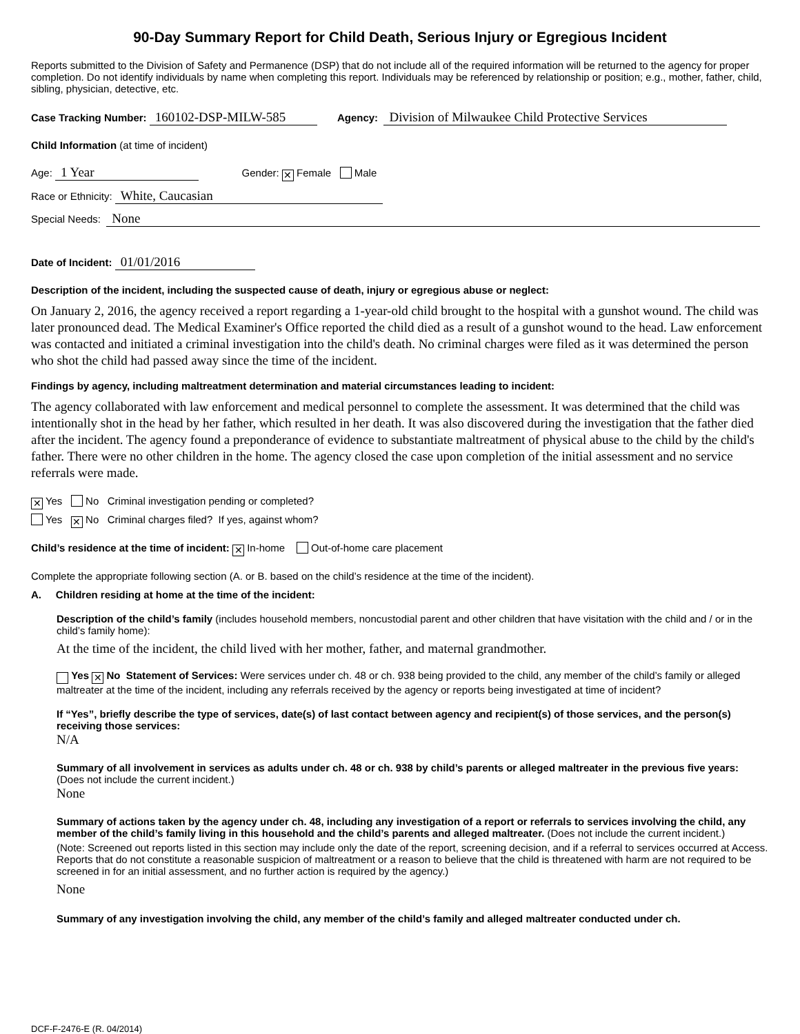90-Day Summary Report for Child Death, Serious Injury or Egregious Incident
Reports submitted to the Division of Safety and Permanence (DSP) that do not include all of the required information will be returned to the agency for proper completion. Do not identify individuals by name when completing this report. Individuals may be referenced by relationship or position; e.g., mother, father, child, sibling, physician, detective, etc.
Case Tracking Number: 160102-DSP-MILW-585 Agency: Division of Milwaukee Child Protective Services
Child Information (at time of incident)
Age: 1 Year Gender: ✕ Female Male
Race or Ethnicity: White, Caucasian
Special Needs: None
Date of Incident: 01/01/2016
Description of the incident, including the suspected cause of death, injury or egregious abuse or neglect:
On January 2, 2016, the agency received a report regarding a 1-year-old child brought to the hospital with a gunshot wound. The child was later pronounced dead. The Medical Examiner's Office reported the child died as a result of a gunshot wound to the head. Law enforcement was contacted and initiated a criminal investigation into the child's death. No criminal charges were filed as it was determined the person who shot the child had passed away since the time of the incident.
Findings by agency, including maltreatment determination and material circumstances leading to incident:
The agency collaborated with law enforcement and medical personnel to complete the assessment. It was determined that the child was intentionally shot in the head by her father, which resulted in her death. It was also discovered during the investigation that the father died after the incident. The agency found a preponderance of evidence to substantiate maltreatment of physical abuse to the child by the child's father. There were no other children in the home. The agency closed the case upon completion of the initial assessment and no service referrals were made.
✕ Yes No Criminal investigation pending or completed?
Yes ✕ No Criminal charges filed? If yes, against whom?
Child’s residence at the time of incident: ✕ In-home Out-of-home care placement
Complete the appropriate following section (A. or B. based on the child’s residence at the time of the incident).
A. Children residing at home at the time of the incident:
Description of the child’s family (includes household members, noncustodial parent and other children that have visitation with the child and / or in the child’s family home):
At the time of the incident, the child lived with her mother, father, and maternal grandmother.
Yes ✕ No Statement of Services: Were services under ch. 48 or ch. 938 being provided to the child, any member of the child’s family or alleged maltreater at the time of the incident, including any referrals received by the agency or reports being investigated at time of incident?
If “Yes”, briefly describe the type of services, date(s) of last contact between agency and recipient(s) of those services, and the person(s) receiving those services:
N/A
Summary of all involvement in services as adults under ch. 48 or ch. 938 by child’s parents or alleged maltreater in the previous five years: (Does not include the current incident.)
None
Summary of actions taken by the agency under ch. 48, including any investigation of a report or referrals to services involving the child, any member of the child’s family living in this household and the child’s parents and alleged maltreater. (Does not include the current incident.)
(Note: Screened out reports listed in this section may include only the date of the report, screening decision, and if a referral to services occurred at Access. Reports that do not constitute a reasonable suspicion of maltreatment or a reason to believe that the child is threatened with harm are not required to be screened in for an initial assessment, and no further action is required by the agency.)
None
Summary of any investigation involving the child, any member of the child’s family and alleged maltreater conducted under ch.
DCF-F-2476-E (R. 04/2014)